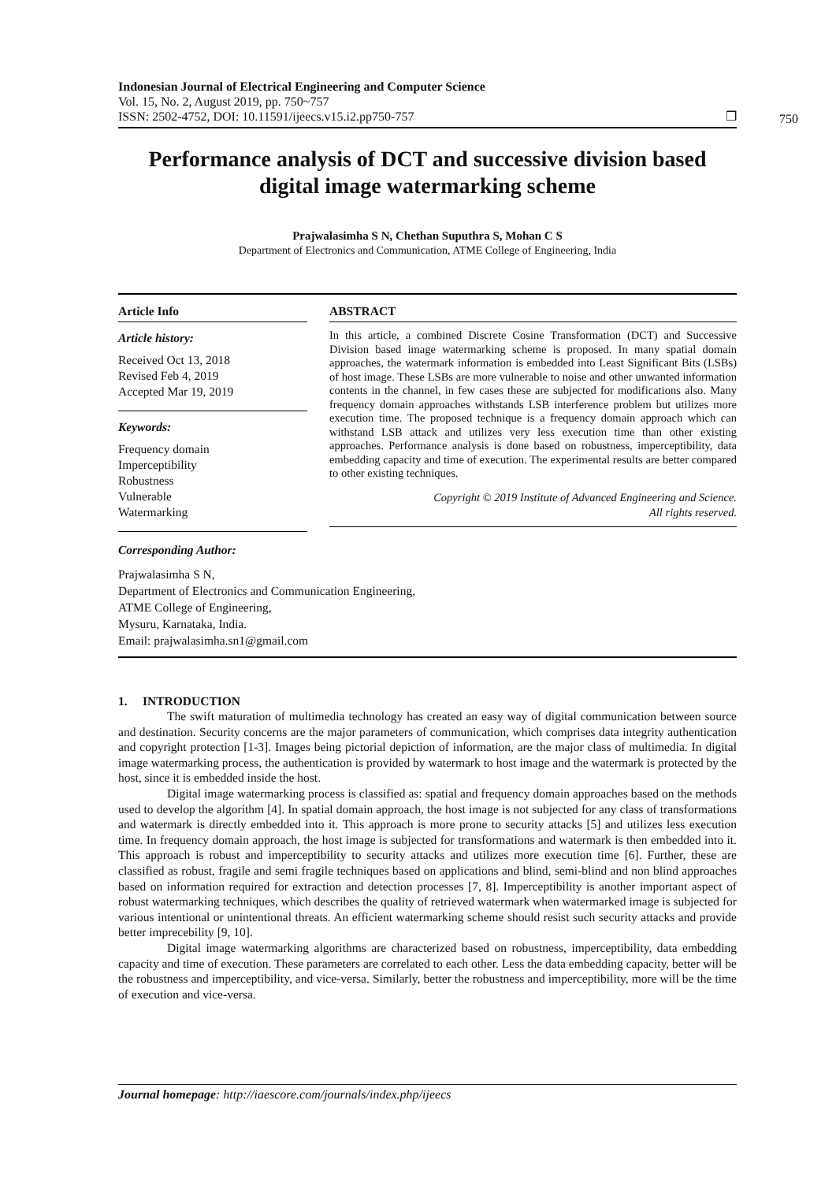Indonesian Journal of Electrical Engineering and Computer Science
Vol. 15, No. 2, August 2019, pp. 750~757
ISSN: 2502-4752, DOI: 10.11591/ijeecs.v15.i2.pp750-757
❒
750
Performance analysis of DCT and successive division based digital image watermarking scheme
Prajwalasimha S N, Chethan Suputhra S, Mohan C S
Department of Electronics and Communication, ATME College of Engineering, India
Article Info
Article history:
Received Oct 13, 2018
Revised Feb 4, 2019
Accepted Mar 19, 2019
Keywords:
Frequency domain
Imperceptibility
Robustness
Vulnerable
Watermarking
ABSTRACT
In this article, a combined Discrete Cosine Transformation (DCT) and Successive Division based image watermarking scheme is proposed. In many spatial domain approaches, the watermark information is embedded into Least Significant Bits (LSBs) of host image. These LSBs are more vulnerable to noise and other unwanted information contents in the channel, in few cases these are subjected for modifications also. Many frequency domain approaches withstands LSB interference problem but utilizes more execution time. The proposed technique is a frequency domain approach which can withstand LSB attack and utilizes very less execution time than other existing approaches. Performance analysis is done based on robustness, imperceptibility, data embedding capacity and time of execution. The experimental results are better compared to other existing techniques.
Copyright © 2019 Institute of Advanced Engineering and Science.
All rights reserved.
Corresponding Author:
Prajwalasimha S N,
Department of Electronics and Communication Engineering,
ATME College of Engineering,
Mysuru, Karnataka, India.
Email: prajwalasimha.sn1@gmail.com
1. INTRODUCTION
The swift maturation of multimedia technology has created an easy way of digital communication between source and destination. Security concerns are the major parameters of communication, which comprises data integrity authentication and copyright protection [1-3]. Images being pictorial depiction of information, are the major class of multimedia. In digital image watermarking process, the authentication is provided by watermark to host image and the watermark is protected by the host, since it is embedded inside the host.
Digital image watermarking process is classified as: spatial and frequency domain approaches based on the methods used to develop the algorithm [4]. In spatial domain approach, the host image is not subjected for any class of transformations and watermark is directly embedded into it. This approach is more prone to security attacks [5] and utilizes less execution time. In frequency domain approach, the host image is subjected for transformations and watermark is then embedded into it. This approach is robust and imperceptibility to security attacks and utilizes more execution time [6]. Further, these are classified as robust, fragile and semi fragile techniques based on applications and blind, semi-blind and non blind approaches based on information required for extraction and detection processes [7, 8]. Imperceptibility is another important aspect of robust watermarking techniques, which describes the quality of retrieved watermark when watermarked image is subjected for various intentional or unintentional threats. An efficient watermarking scheme should resist such security attacks and provide better imprecebility [9, 10].
Digital image watermarking algorithms are characterized based on robustness, imperceptibility, data embedding capacity and time of execution. These parameters are correlated to each other. Less the data embedding capacity, better will be the robustness and imperceptibility, and vice-versa. Similarly, better the robustness and imperceptibility, more will be the time of execution and vice-versa.
Journal homepage: http://iaescore.com/journals/index.php/ijeecs